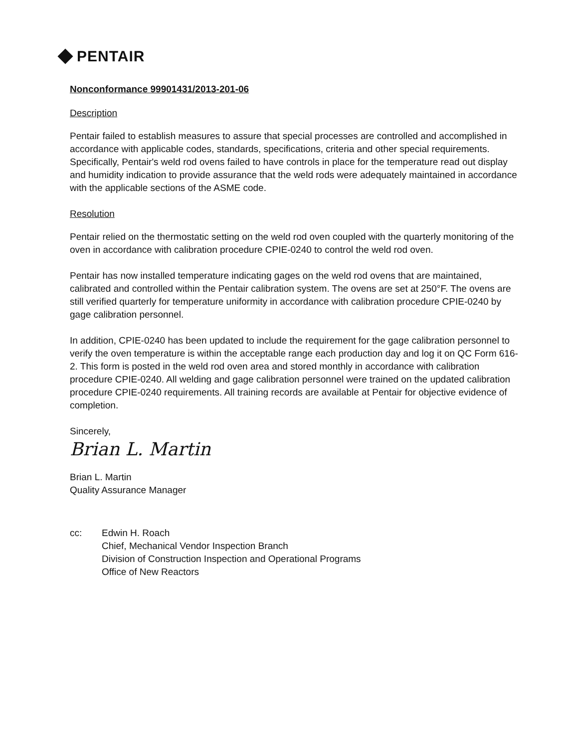PENTAIR
Nonconformance 99901431/2013-201-06
Description
Pentair failed to establish measures to assure that special processes are controlled and accomplished in accordance with applicable codes, standards, specifications, criteria and other special requirements. Specifically, Pentair's weld rod ovens failed to have controls in place for the temperature read out display and humidity indication to provide assurance that the weld rods were adequately maintained in accordance with the applicable sections of the ASME code.
Resolution
Pentair relied on the thermostatic setting on the weld rod oven coupled with the quarterly monitoring of the oven in accordance with calibration procedure CPIE-0240 to control the weld rod oven.
Pentair has now installed temperature indicating gages on the weld rod ovens that are maintained, calibrated and controlled within the Pentair calibration system. The ovens are set at 250°F. The ovens are still verified quarterly for temperature uniformity in accordance with calibration procedure CPIE-0240 by gage calibration personnel.
In addition, CPIE-0240 has been updated to include the requirement for the gage calibration personnel to verify the oven temperature is within the acceptable range each production day and log it on QC Form 616-2. This form is posted in the weld rod oven area and stored monthly in accordance with calibration procedure CPIE-0240. All welding and gage calibration personnel were trained on the updated calibration procedure CPIE-0240 requirements. All training records are available at Pentair for objective evidence of completion.
Sincerely,
Brian L. Martin
Brian L. Martin
Quality Assurance Manager
cc: Edwin H. Roach
Chief, Mechanical Vendor Inspection Branch
Division of Construction Inspection and Operational Programs
Office of New Reactors